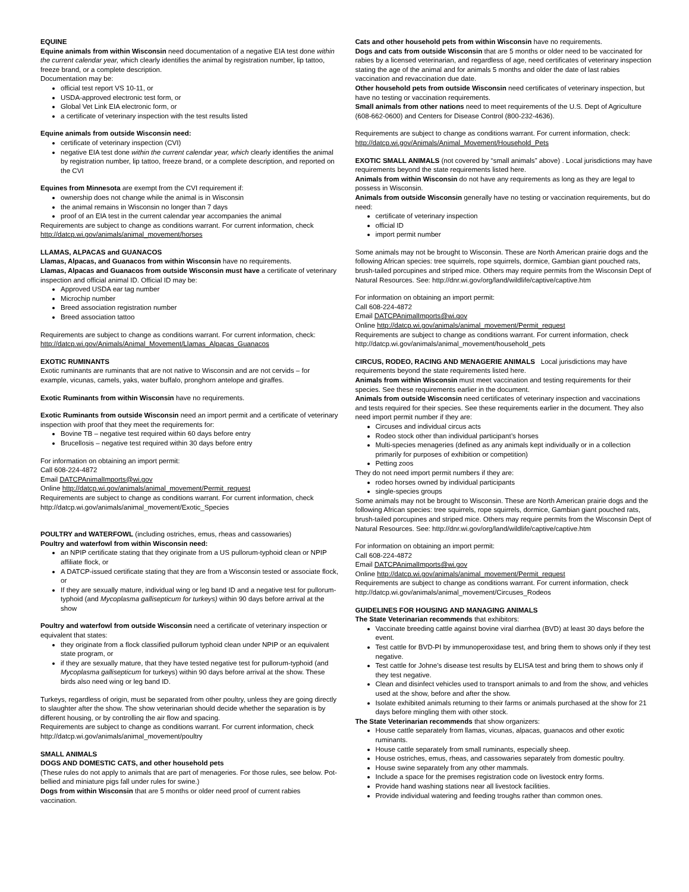EQUINE
Equine animals from within Wisconsin need documentation of a negative EIA test done within the current calendar year, which clearly identifies the animal by registration number, lip tattoo, freeze brand, or a complete description.
Documentation may be:
official test report VS 10-11, or
USDA-approved electronic test form, or
Global Vet Link EIA electronic form, or
a certificate of veterinary inspection with the test results listed
Equine animals from outside Wisconsin need:
certificate of veterinary inspection (CVI)
negative EIA test done within the current calendar year, which clearly identifies the animal by registration number, lip tattoo, freeze brand, or a complete description, and reported on the CVI
Equines from Minnesota are exempt from the CVI requirement if:
ownership does not change while the animal is in Wisconsin
the animal remains in Wisconsin no longer than 7 days
proof of an EIA test in the current calendar year accompanies the animal
Requirements are subject to change as conditions warrant. For current information, check http://datcp.wi.gov/animals/animal_movement/horses
LLAMAS, ALPACAS and GUANACOS
Llamas, Alpacas, and Guanacos from within Wisconsin have no requirements.
Llamas, Alpacas and Guanacos from outside Wisconsin must have a certificate of veterinary inspection and official animal ID. Official ID may be:
Approved USDA ear tag number
Microchip number
Breed association registration number
Breed association tattoo
Requirements are subject to change as conditions warrant. For current information, check: http://datcp.wi.gov/Animals/Animal_Movement/Llamas_Alpacas_Guanacos
EXOTIC RUMINANTS
Exotic ruminants are ruminants that are not native to Wisconsin and are not cervids – for example, vicunas, camels, yaks, water buffalo, pronghorn antelope and giraffes.
Exotic Ruminants from within Wisconsin have no requirements.
Exotic Ruminants from outside Wisconsin need an import permit and a certificate of veterinary inspection with proof that they meet the requirements for:
Bovine TB – negative test required within 60 days before entry
Brucellosis – negative test required within 30 days before entry
For information on obtaining an import permit:
Call 608-224-4872
Email DATCPAnimalImports@wi.gov
Online http://datcp.wi.gov/animals/animal_movement/Permit_request
Requirements are subject to change as conditions warrant. For current information, check http://datcp.wi.gov/animals/animal_movement/Exotic_Species
POULTRY and WATERFOWL (including ostriches, emus, rheas and cassowaries)
Poultry and waterfowl from within Wisconsin need:
an NPIP certificate stating that they originate from a US pullorum-typhoid clean or NPIP affiliate flock, or
A DATCP-issued certificate stating that they are from a Wisconsin tested or associate flock, or
If they are sexually mature, individual wing or leg band ID and a negative test for pullorum-typhoid (and Mycoplasma gallisepticum for turkeys) within 90 days before arrival at the show
Poultry and waterfowl from outside Wisconsin need a certificate of veterinary inspection or equivalent that states:
they originate from a flock classified pullorum typhoid clean under NPIP or an equivalent state program, or
if they are sexually mature, that they have tested negative test for pullorum-typhoid (and Mycoplasma gallisepticum for turkeys) within 90 days before arrival at the show. These birds also need wing or leg band ID.
Turkeys, regardless of origin, must be separated from other poultry, unless they are going directly to slaughter after the show. The show veterinarian should decide whether the separation is by different housing, or by controlling the air flow and spacing.
Requirements are subject to change as conditions warrant. For current information, check http://datcp.wi.gov/animals/animal_movement/poultry
SMALL ANIMALS
DOGS AND DOMESTIC CATS, and other household pets
(These rules do not apply to animals that are part of menageries. For those rules, see below. Pot-bellied and miniature pigs fall under rules for swine.)
Dogs from within Wisconsin that are 5 months or older need proof of current rabies vaccination.
Cats and other household pets from within Wisconsin have no requirements.
Dogs and cats from outside Wisconsin that are 5 months or older need to be vaccinated for rabies by a licensed veterinarian, and regardless of age, need certificates of veterinary inspection stating the age of the animal and for animals 5 months and older the date of last rabies vaccination and revaccination due date.
Other household pets from outside Wisconsin need certificates of veterinary inspection, but have no testing or vaccination requirements.
Small animals from other nations need to meet requirements of the U.S. Dept of Agriculture (608-662-0600) and Centers for Disease Control (800-232-4636).
Requirements are subject to change as conditions warrant. For current information, check: http://datcp.wi.gov/Animals/Animal_Movement/Household_Pets
EXOTIC SMALL ANIMALS (not covered by “small animals” above) . Local jurisdictions may have requirements beyond the state requirements listed here.
Animals from within Wisconsin do not have any requirements as long as they are legal to possess in Wisconsin.
Animals from outside Wisconsin generally have no testing or vaccination requirements, but do need:
certificate of veterinary inspection
official ID
import permit number
Some animals may not be brought to Wisconsin. These are North American prairie dogs and the following African species: tree squirrels, rope squirrels, dormice, Gambian giant pouched rats, brush-tailed porcupines and striped mice. Others may require permits from the Wisconsin Dept of Natural Resources. See: http://dnr.wi.gov/org/land/wildlife/captive/captive.htm
For information on obtaining an import permit:
Call 608-224-4872
Email DATCPAnimalImports@wi.gov
Online http://datcp.wi.gov/animals/animal_movement/Permit_request
Requirements are subject to change as conditions warrant. For current information, check http://datcp.wi.gov/animals/animal_movement/household_pets
CIRCUS, RODEO, RACING AND MENAGERIE ANIMALS Local jurisdictions may have requirements beyond the state requirements listed here.
Animals from within Wisconsin must meet vaccination and testing requirements for their species. See these requirements earlier in the document.
Animals from outside Wisconsin need certificates of veterinary inspection and vaccinations and tests required for their species. See these requirements earlier in the document. They also need import permit number if they are:
Circuses and individual circus acts
Rodeo stock other than individual participant’s horses
Multi-species menageries (defined as any animals kept individually or in a collection primarily for purposes of exhibition or competition)
Petting zoos
They do not need import permit numbers if they are:
rodeo horses owned by individual participants
single-species groups
Some animals may not be brought to Wisconsin. These are North American prairie dogs and the following African species: tree squirrels, rope squirrels, dormice, Gambian giant pouched rats, brush-tailed porcupines and striped mice. Others may require permits from the Wisconsin Dept of Natural Resources. See: http://dnr.wi.gov/org/land/wildlife/captive/captive.htm
For information on obtaining an import permit:
Call 608-224-4872
Email DATCPAnimalImports@wi.gov
Online http://datcp.wi.gov/animals/animal_movement/Permit_request
Requirements are subject to change as conditions warrant. For current information, check http://datcp.wi.gov/animals/animal_movement/Circuses_Rodeos
GUIDELINES FOR HOUSING AND MANAGING ANIMALS
The State Veterinarian recommends that exhibitors:
Vaccinate breeding cattle against bovine viral diarrhea (BVD) at least 30 days before the event.
Test cattle for BVD-PI by immunoperoxidase test, and bring them to shows only if they test negative.
Test cattle for Johne’s disease test results by ELISA test and bring them to shows only if they test negative.
Clean and disinfect vehicles used to transport animals to and from the show, and vehicles used at the show, before and after the show.
Isolate exhibited animals returning to their farms or animals purchased at the show for 21 days before mingling them with other stock.
The State Veterinarian recommends that show organizers:
House cattle separately from llamas, vicunas, alpacas, guanacos and other exotic ruminants.
House cattle separately from small ruminants, especially sheep.
House ostriches, emus, rheas, and cassowaries separately from domestic poultry.
House swine separately from any other mammals.
Include a space for the premises registration code on livestock entry forms.
Provide hand washing stations near all livestock facilities.
Provide individual watering and feeding troughs rather than common ones.